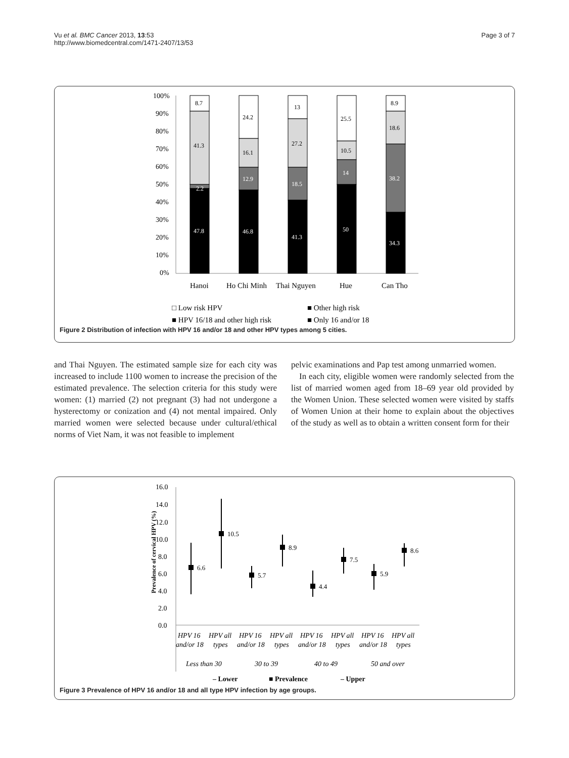Vu et al. BMC Cancer 2013, 13:53
http://www.biomedcentral.com/1471-2407/13/53
Page 3 of 7
100%
90%
80%
70%
60%
50%
40%
30%
20%
10%
0%
8.7
41.3
2.2
47.8
24.2
16.1
12.9
46.8
13
27.2
18.5
41.3
25.5
10.5
14
50
8.9
18.6
38.2
34.3
Hanoi
Ho Chi Minh
Thai Nguyen
Hue
Can Tho
□ Low risk HPV
■ Other high risk
■ HPV 16/18 and other high risk
■ Only 16 and/or 18
Figure 2 Distribution of infection with HPV 16 and/or 18 and other HPV types among 5 cities.
and Thai Nguyen. The estimated sample size for each city was increased to include 1100 women to increase the precision of the estimated prevalence. The selection criteria for this study were women: (1) married (2) not pregnant (3) had not undergone a hysterectomy or conization and (4) not mental impaired. Only married women were selected because under cultural/ethical norms of Viet Nam, it was not feasible to implement
pelvic examinations and Pap test among unmarried women.
In each city, eligible women were randomly selected from the list of married women aged from 18–69 year old provided by the Women Union. These selected women were visited by staffs of Women Union at their home to explain about the objectives of the study as well as to obtain a written consent form for their
16.0
14.0
12.0
10.0
8.0
6.0
4.0
2.0
0.0
Prevalence of cervical HPV (%)
6.6
10.5
5.7
8.9
4.4
7.5
5.9
8.6
HPV 16
HPV all
HPV 16
HPV all
HPV 16
HPV all
HPV 16
HPV all
and/or 18
types
and/or 18
types
and/or 18
types
and/or 18
types
Less than 30
30 to 39
40 to 49
50 and over
– Lower
■ Prevalence
– Upper
Figure 3 Prevalence of HPV 16 and/or 18 and all type HPV infection by age groups.